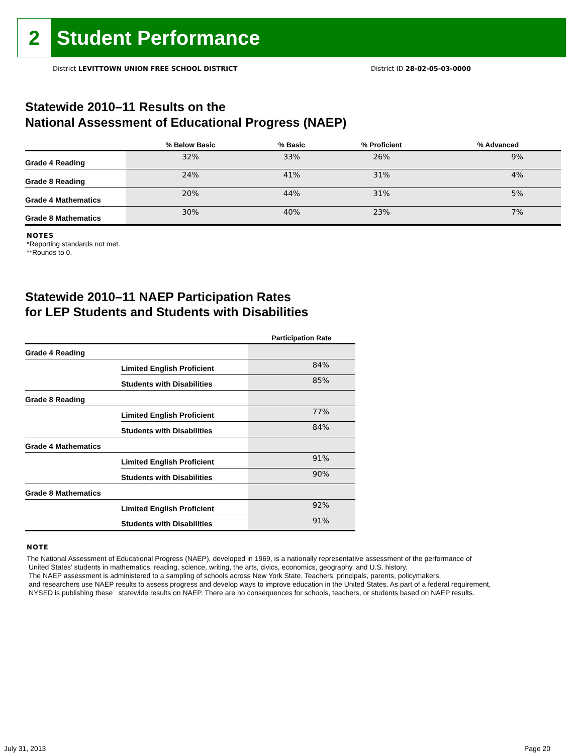2
Student Performance
District LEVITTOWN UNION FREE SCHOOL DISTRICT
District ID 28-02-05-03-0000
Statewide 2010–11 Results on the
National Assessment of Educational Progress (NAEP)
| | % Below Basic | % Basic | % Proficient | % Advanced |
| --- | --- | --- | --- | --- |
| Grade 4 Reading | 32% | 33% | 26% | 9% |
| Grade 8 Reading | 24% | 41% | 31% | 4% |
| Grade 4 Mathematics | 20% | 44% | 31% | 5% |
| Grade 8 Mathematics | 30% | 40% | 23% | 7% |
NOTES
*Reporting standards not met.
**Rounds to 0.
Statewide 2010–11 NAEP Participation Rates
for LEP Students and Students with Disabilities
| | | Participation Rate |
| --- | --- | --- |
| Grade 4 Reading | | |
| | Limited English Proficient | 84% |
| | Students with Disabilities | 85% |
| Grade 8 Reading | | |
| | Limited English Proficient | 77% |
| | Students with Disabilities | 84% |
| Grade 4 Mathematics | | |
| | Limited English Proficient | 91% |
| | Students with Disabilities | 90% |
| Grade 8 Mathematics | | |
| | Limited English Proficient | 92% |
| | Students with Disabilities | 91% |
NOTE
The National Assessment of Educational Progress (NAEP), developed in 1969, is a nationally representative assessment of the performance of
United States’ students in mathematics, reading, science, writing, the arts, civics, economics, geography, and U.S. history.
The NAEP assessment is administered to a sampling of schools across New York State. Teachers, principals, parents, policymakers,
and researchers use NAEP results to assess progress and develop ways to improve education in the United States. As part of a federal requirement,
NYSED is publishing these statewide results on NAEP. There are no consequences for schools, teachers, or students based on NAEP results.
July 31, 2013 Page 20